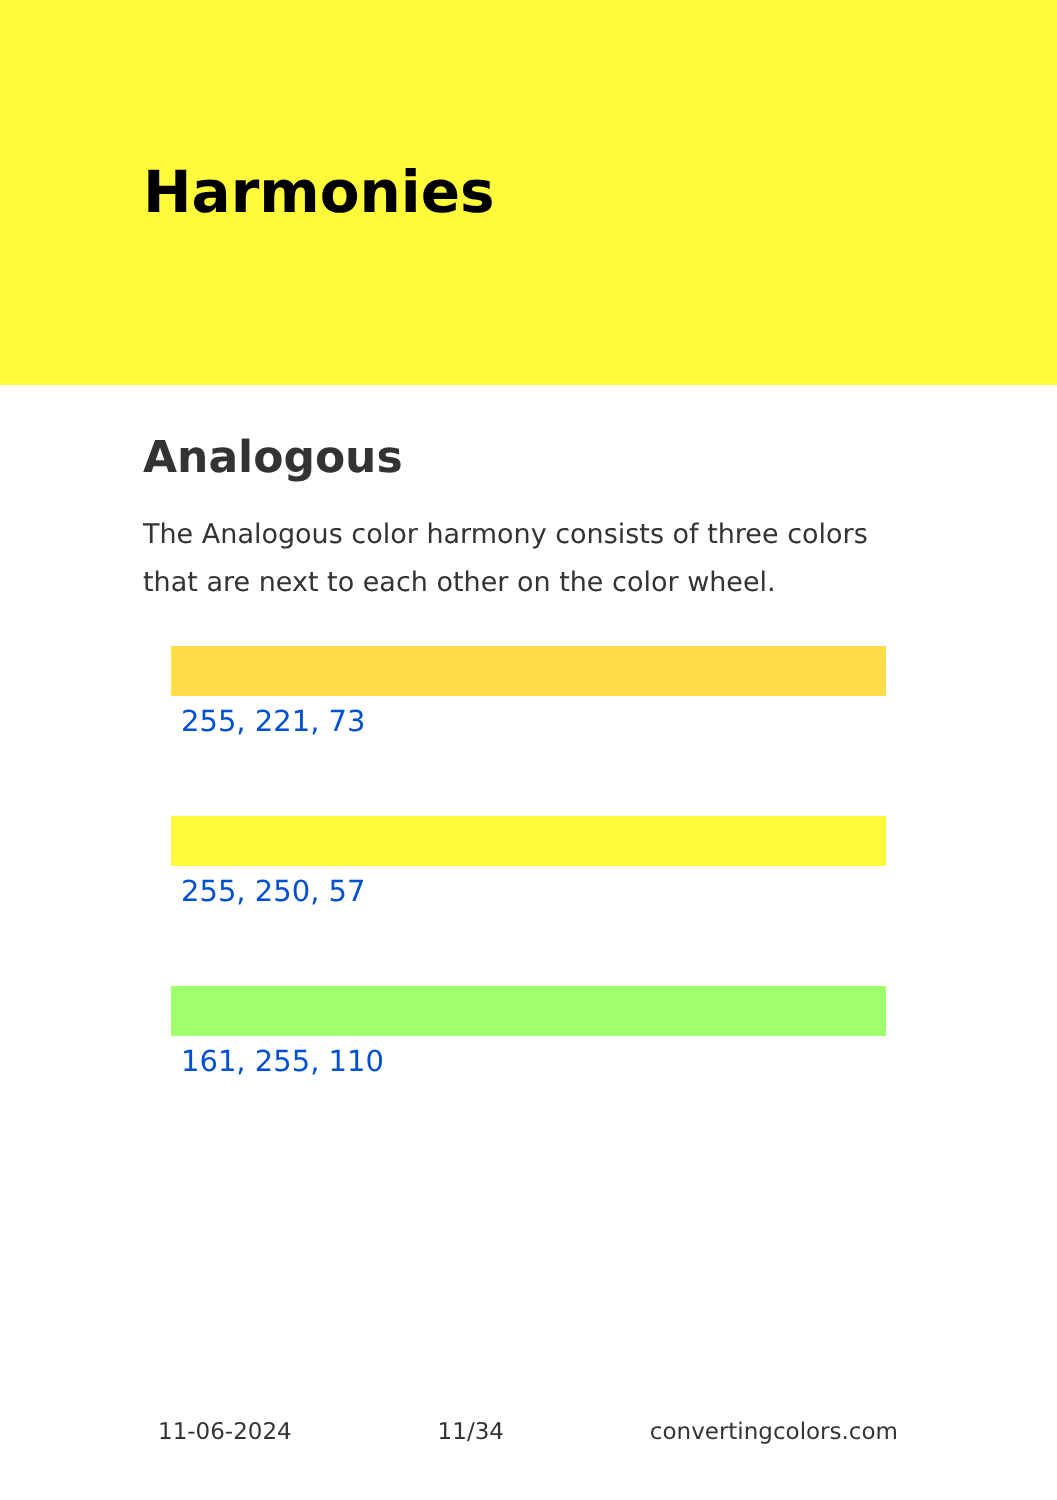Harmonies
Analogous
The Analogous color harmony consists of three colors that are next to each other on the color wheel.
255, 221, 73
255, 250, 57
161, 255, 110
11-06-2024 11/34 convertingcolors.com